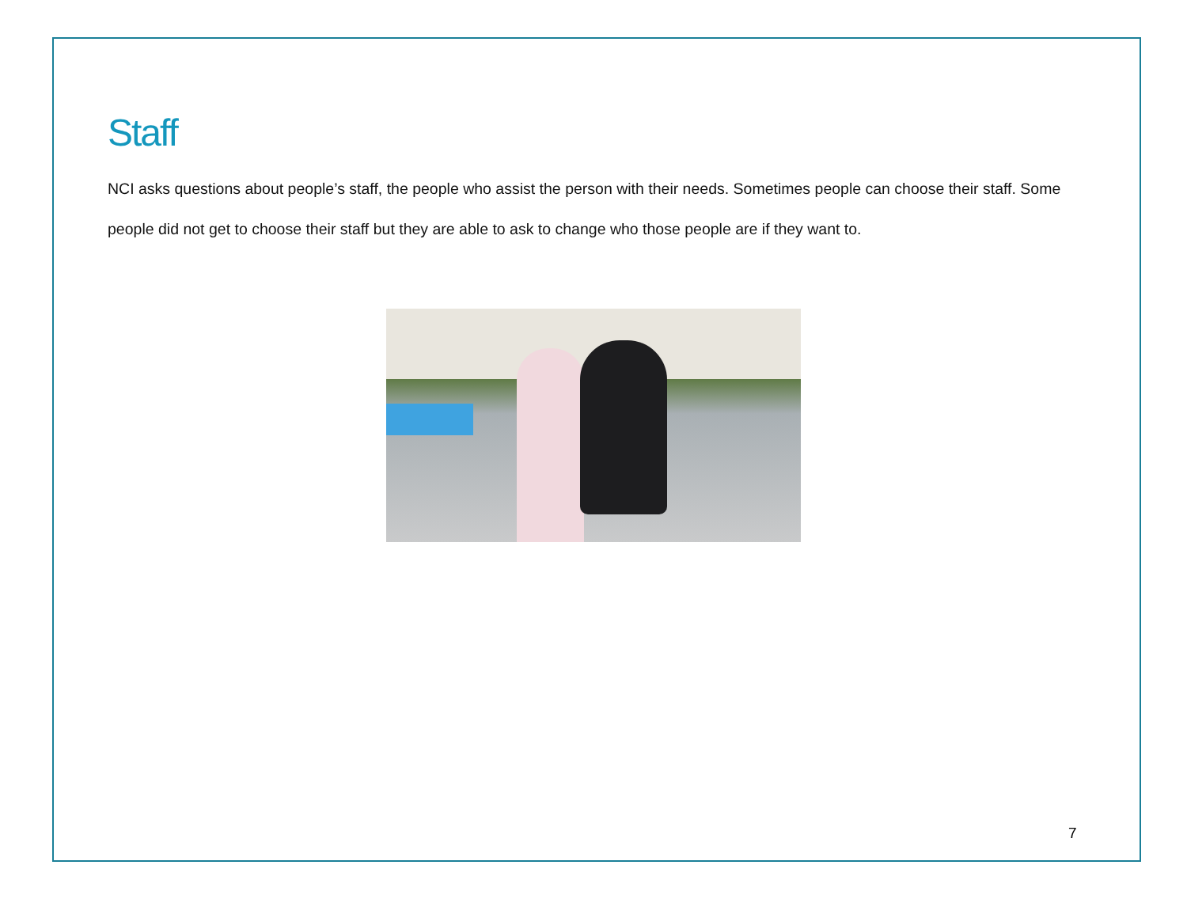Staff
NCI asks questions about people’s staff, the people who assist the person with their needs. Sometimes people can choose their staff. Some people did not get to choose their staff but they are able to ask to change who those people are if they want to.
7